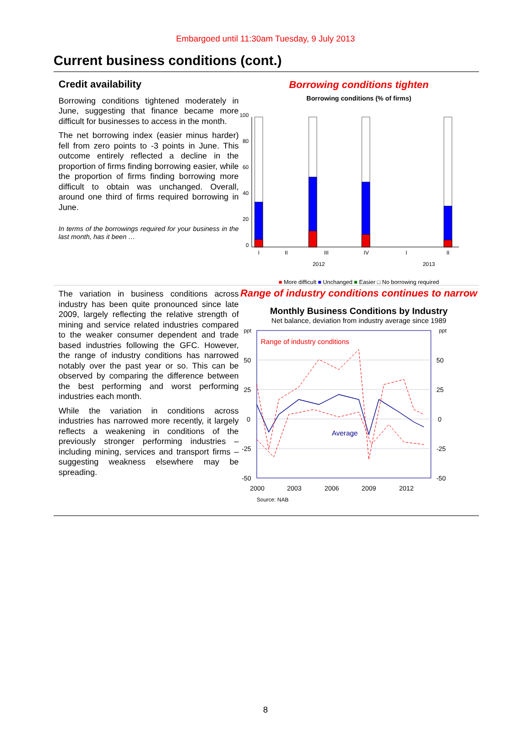Embargoed until 11:30am Tuesday, 9 July 2013
Current business conditions (cont.)
Credit availability
Borrowing conditions tightened moderately in June, suggesting that finance became more difficult for businesses to access in the month.
The net borrowing index (easier minus harder) fell from zero points to -3 points in June. This outcome entirely reflected a decline in the proportion of firms finding borrowing easier, while the proportion of firms finding borrowing more difficult to obtain was unchanged. Overall, around one third of firms required borrowing in June.
In terms of the borrowings required for your business in the last month, has it been …
Borrowing conditions tighten
Borrowing conditions (% of firms)
100
80
60
40
20
0
I
II
III
IV
I
II
2012
2013
■ More difficult ■ Unchanged ■ Easier □ No borrowing required
The variation in business conditions across industry has been quite pronounced since late 2009, largely reflecting the relative strength of mining and service related industries compared to the weaker consumer dependent and trade based industries following the GFC. However, the range of industry conditions has narrowed notably over the past year or so. This can be observed by comparing the difference between the best performing and worst performing industries each month.
While the variation in conditions across industries has narrowed more recently, it largely reflects a weakening in conditions of the previously stronger performing industries – including mining, services and transport firms – suggesting weakness elsewhere may be spreading.
Range of industry conditions continues to narrow
Monthly Business Conditions by Industry
Net balance, deviation from industry average since 1989
ppt
ppt
50
25
0
-25
-50
50
25
0
-25
-50
Range of industry conditions
Average
2000
2003
2006
2009
2012
Source: NAB
8